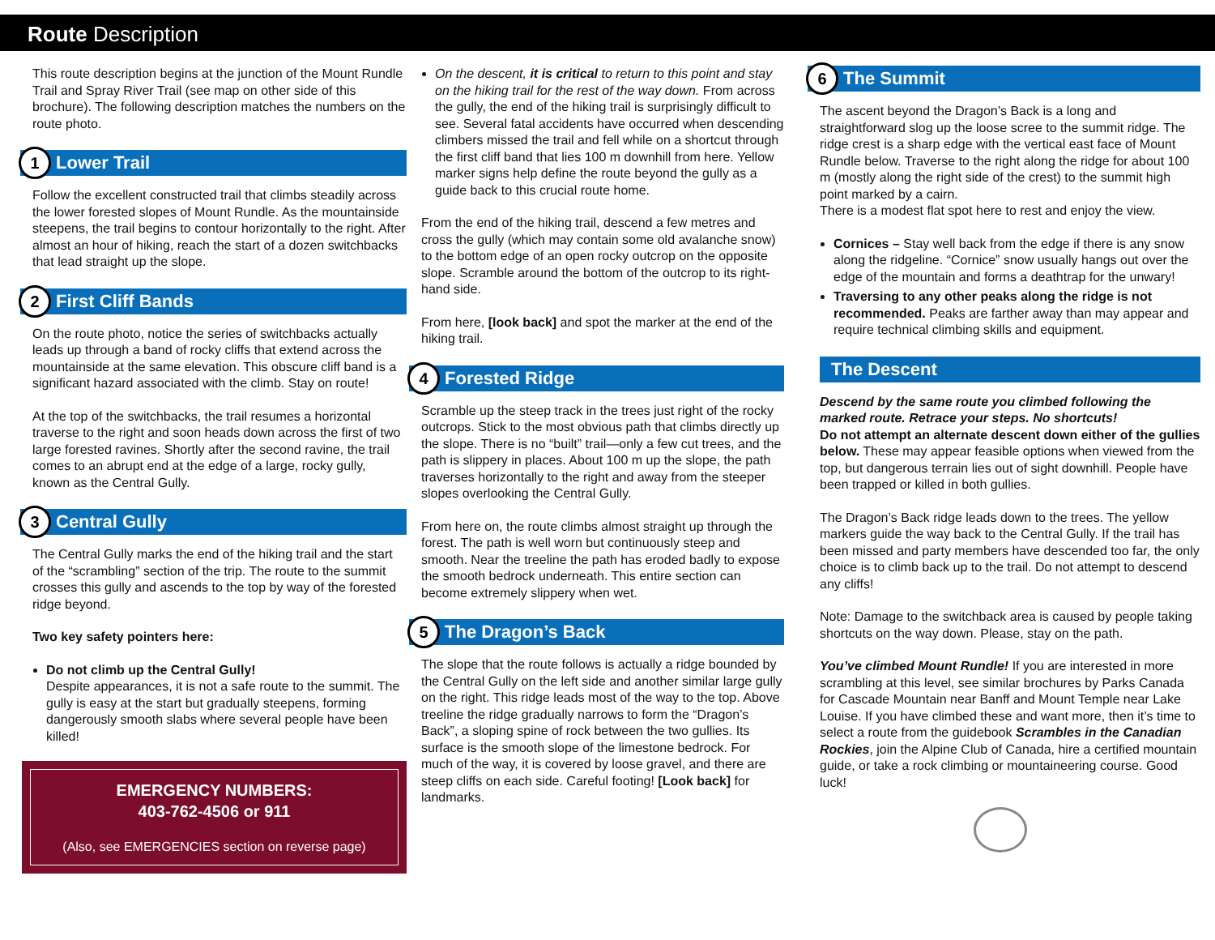Route Description
This route description begins at the junction of the Mount Rundle Trail and Spray River Trail (see map on other side of this brochure). The following description matches the numbers on the route photo.
1 Lower Trail
Follow the excellent constructed trail that climbs steadily across the lower forested slopes of Mount Rundle. As the mountainside steepens, the trail begins to contour horizontally to the right. After almost an hour of hiking, reach the start of a dozen switchbacks that lead straight up the slope.
2 First Cliff Bands
On the route photo, notice the series of switchbacks actually leads up through a band of rocky cliffs that extend across the mountainside at the same elevation. This obscure cliff band is a significant hazard associated with the climb. Stay on route!
At the top of the switchbacks, the trail resumes a horizontal traverse to the right and soon heads down across the first of two large forested ravines. Shortly after the second ravine, the trail comes to an abrupt end at the edge of a large, rocky gully, known as the Central Gully.
3 Central Gully
The Central Gully marks the end of the hiking trail and the start of the “scrambling” section of the trip. The route to the summit crosses this gully and ascends to the top by way of the forested ridge beyond.
Two key safety pointers here:
Do not climb up the Central Gully!
Despite appearances, it is not a safe route to the summit. The gully is easy at the start but gradually steepens, forming dangerously smooth slabs where several people have been killed!
EMERGENCY NUMBERS:
403-762-4506 or 911
(Also, see EMERGENCIES section on reverse page)
On the descent, it is critical to return to this point and stay on the hiking trail for the rest of the way down. From across the gully, the end of the hiking trail is surprisingly difficult to see. Several fatal accidents have occurred when descending climbers missed the trail and fell while on a shortcut through the first cliff band that lies 100 m downhill from here. Yellow marker signs help define the route beyond the gully as a guide back to this crucial route home.
From the end of the hiking trail, descend a few metres and cross the gully (which may contain some old avalanche snow) to the bottom edge of an open rocky outcrop on the opposite slope. Scramble around the bottom of the outcrop to its right-hand side.
From here, [look back] and spot the marker at the end of the hiking trail.
4 Forested Ridge
Scramble up the steep track in the trees just right of the rocky outcrops. Stick to the most obvious path that climbs directly up the slope. There is no “built” trail—only a few cut trees, and the path is slippery in places. About 100 m up the slope, the path traverses horizontally to the right and away from the steeper slopes overlooking the Central Gully.
From here on, the route climbs almost straight up through the forest. The path is well worn but continuously steep and smooth. Near the treeline the path has eroded badly to expose the smooth bedrock underneath. This entire section can become extremely slippery when wet.
5 The Dragon’s Back
The slope that the route follows is actually a ridge bounded by the Central Gully on the left side and another similar large gully on the right. This ridge leads most of the way to the top. Above treeline the ridge gradually narrows to form the “Dragon’s Back”, a sloping spine of rock between the two gullies. Its surface is the smooth slope of the limestone bedrock. For much of the way, it is covered by loose gravel, and there are steep cliffs on each side. Careful footing! [Look back] for landmarks.
6 The Summit
The ascent beyond the Dragon’s Back is a long and straightforward slog up the loose scree to the summit ridge. The ridge crest is a sharp edge with the vertical east face of Mount Rundle below. Traverse to the right along the ridge for about 100 m (mostly along the right side of the crest) to the summit high point marked by a cairn.
There is a modest flat spot here to rest and enjoy the view.
Cornices – Stay well back from the edge if there is any snow along the ridgeline. “Cornice” snow usually hangs out over the edge of the mountain and forms a deathtrap for the unwary!
Traversing to any other peaks along the ridge is not recommended. Peaks are farther away than may appear and require technical climbing skills and equipment.
The Descent
Descend by the same route you climbed following the marked route. Retrace your steps. No shortcuts!
Do not attempt an alternate descent down either of the gullies below. These may appear feasible options when viewed from the top, but dangerous terrain lies out of sight downhill. People have been trapped or killed in both gullies.
The Dragon’s Back ridge leads down to the trees. The yellow markers guide the way back to the Central Gully. If the trail has been missed and party members have descended too far, the only choice is to climb back up to the trail. Do not attempt to descend any cliffs!
Note: Damage to the switchback area is caused by people taking shortcuts on the way down. Please, stay on the path.
You’ve climbed Mount Rundle! If you are interested in more scrambling at this level, see similar brochures by Parks Canada for Cascade Mountain near Banff and Mount Temple near Lake Louise. If you have climbed these and want more, then it’s time to select a route from the guidebook Scrambles in the Canadian Rockies, join the Alpine Club of Canada, hire a certified mountain guide, or take a rock climbing or mountaineering course. Good luck!